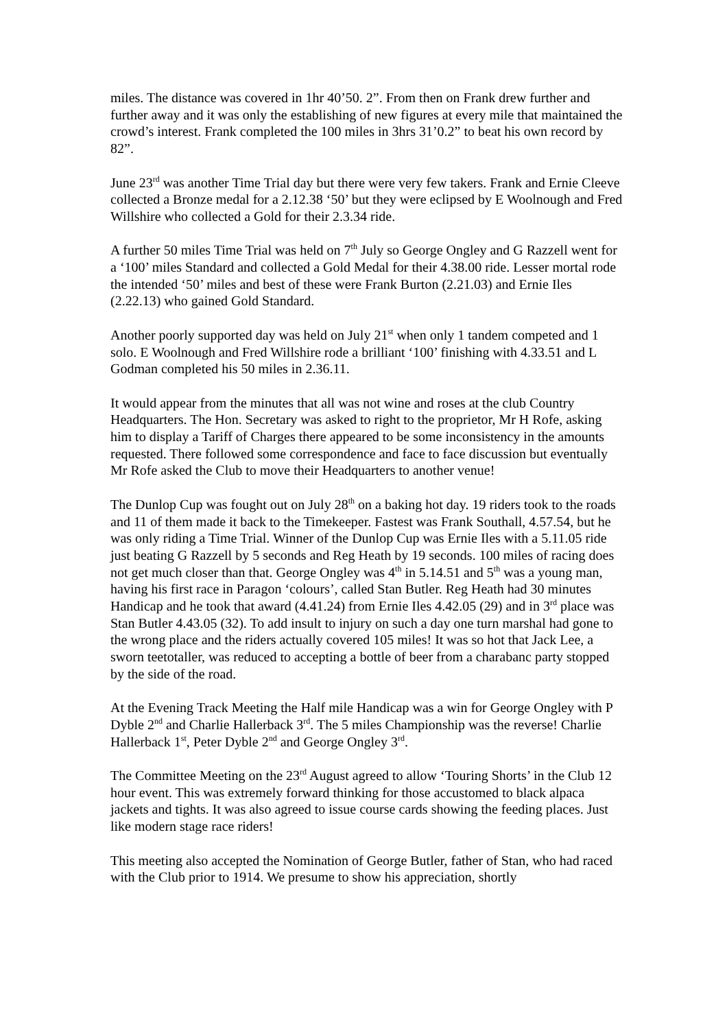miles. The distance was covered in 1hr 40’50. 2”. From then on Frank drew further and further away and it was only the establishing of new figures at every mile that maintained the crowd’s interest. Frank completed the 100 miles in 3hrs 31’0.2” to beat his own record by 82”.
June 23<sup>rd</sup> was another Time Trial day but there were very few takers. Frank and Ernie Cleeve collected a Bronze medal for a 2.12.38 ‘50’ but they were eclipsed by E Woolnough and Fred Willshire who collected a Gold for their 2.3.34 ride.
A further 50 miles Time Trial was held on 7<sup>th</sup> July so George Ongley and G Razzell went for a ‘100’ miles Standard and collected a Gold Medal for their 4.38.00 ride. Lesser mortal rode the intended ‘50’ miles and best of these were Frank Burton (2.21.03) and Ernie Iles (2.22.13) who gained Gold Standard.
Another poorly supported day was held on July 21<sup>st</sup> when only 1 tandem competed and 1 solo. E Woolnough and Fred Willshire rode a brilliant ‘100’ finishing with 4.33.51 and L Godman completed his 50 miles in 2.36.11.
It would appear from the minutes that all was not wine and roses at the club Country Headquarters. The Hon. Secretary was asked to right to the proprietor, Mr H Rofe, asking him to display a Tariff of Charges there appeared to be some inconsistency in the amounts requested. There followed some correspondence and face to face discussion but eventually Mr Rofe asked the Club to move their Headquarters to another venue!
The Dunlop Cup was fought out on July 28<sup>th</sup> on a baking hot day. 19 riders took to the roads and 11 of them made it back to the Timekeeper. Fastest was Frank Southall, 4.57.54, but he was only riding a Time Trial. Winner of the Dunlop Cup was Ernie Iles with a 5.11.05 ride just beating G Razzell by 5 seconds and Reg Heath by 19 seconds. 100 miles of racing does not get much closer than that. George Ongley was 4<sup>th</sup> in 5.14.51 and 5<sup>th</sup> was a young man, having his first race in Paragon ‘colours’, called Stan Butler. Reg Heath had 30 minutes Handicap and he took that award (4.41.24) from Ernie Iles 4.42.05 (29) and in 3<sup>rd</sup> place was Stan Butler 4.43.05 (32). To add insult to injury on such a day one turn marshal had gone to the wrong place and the riders actually covered 105 miles! It was so hot that Jack Lee, a sworn teetotaller, was reduced to accepting a bottle of beer from a charabanc party stopped by the side of the road.
At the Evening Track Meeting the Half mile Handicap was a win for George Ongley with P Dyble 2<sup>nd</sup> and Charlie Hallerback 3<sup>rd</sup>. The 5 miles Championship was the reverse! Charlie Hallerback 1<sup>st</sup>, Peter Dyble 2<sup>nd</sup> and George Ongley 3<sup>rd</sup>.
The Committee Meeting on the 23<sup>rd</sup> August agreed to allow ‘Touring Shorts’ in the Club 12 hour event. This was extremely forward thinking for those accustomed to black alpaca jackets and tights. It was also agreed to issue course cards showing the feeding places. Just like modern stage race riders!
This meeting also accepted the Nomination of George Butler, father of Stan, who had raced with the Club prior to 1914. We presume to show his appreciation, shortly